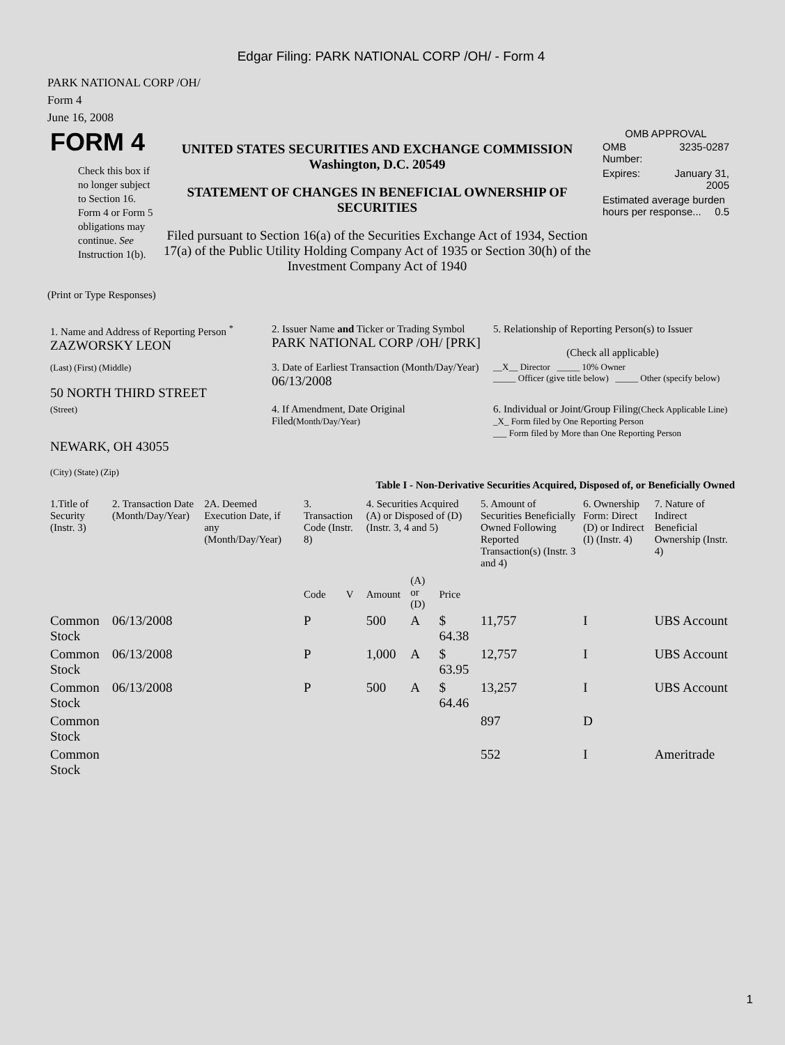Edgar Filing: PARK NATIONAL CORP /OH/ - Form 4
PARK NATIONAL CORP /OH/
Form 4
June 16, 2008
| FORM 4 Check this box if no longer subject to Section 16. Form 4 or Form 5 obligations may continue. See Instruction 1(b). | UNITED STATES SECURITIES AND EXCHANGE COMMISSION Washington, D.C. 20549 STATEMENT OF CHANGES IN BENEFICIAL OWNERSHIP OF SECURITIES Filed pursuant to Section 16(a) of the Securities Exchange Act of 1934, Section 17(a) of the Public Utility Holding Company Act of 1935 or Section 30(h) of the Investment Company Act of 1940 | OMB APPROVAL / OMB Number: / 3235-0287 / / Expires: / January 31, 2005 / / Estimated average burden hours per response... 0.5 / / |
(Print or Type Responses)
| 1. Name and Address of Reporting Person <sup>*</sup> ZAZWORSKY LEON | 2. Issuer Name and Ticker or Trading Symbol PARK NATIONAL CORP /OH/ [PRK] | 5. Relationship of Reporting Person(s) to Issuer (Check all applicable) |
| (Last) (First) (Middle) 50 NORTH THIRD STREET | 3. Date of Earliest Transaction (Month/Day/Year) 06/13/2008 | __X__ Director _____ 10% Owner _____ Officer (give title below) _____ Other (specify below) |
| (Street) NEWARK, OH 43055 (City) (State) (Zip) | 4. If Amendment, Date Original Filed (Month/Day/Year) | 6. Individual or Joint/Group Filing (Check Applicable Line) _X_ Form filed by One Reporting Person ___ Form filed by More than One Reporting Person |
Table I - Non-Derivative Securities Acquired, Disposed of, or Beneficially Owned
| 1.Title of Security (Instr. 3) | 2. Transaction Date (Month/Day/Year) | 2A. Deemed Execution Date, if any (Month/Day/Year) | 3. Transaction Code (Instr. 8) | | 4. Securities Acquired (A) or Disposed of (D) (Instr. 3, 4 and 5) | | | 5. Amount of Securities Beneficially Owned Following Reported Transaction(s) (Instr. 3 and 4) | 6. Ownership Form: Direct (D) or Indirect (I) (Instr. 4) | 7. Nature of Indirect Beneficial Ownership (Instr. 4) |
| --- | --- | --- | --- | --- | --- | --- | --- | --- | --- | --- |
| | | | Code | V | Amount | (A) or (D) | Price | | | |
| Common Stock | 06/13/2008 | | P | | 500 | A | $ 64.38 | 11,757 | I | UBS Account |
| Common Stock | 06/13/2008 | | P | | 1,000 | A | $ 63.95 | 12,757 | I | UBS Account |
| Common Stock | 06/13/2008 | | P | | 500 | A | $ 64.46 | 13,257 | I | UBS Account |
| Common Stock | | | | | | | | 897 | D | |
| Common Stock | | | | | | | | 552 | I | Ameritrade |
1